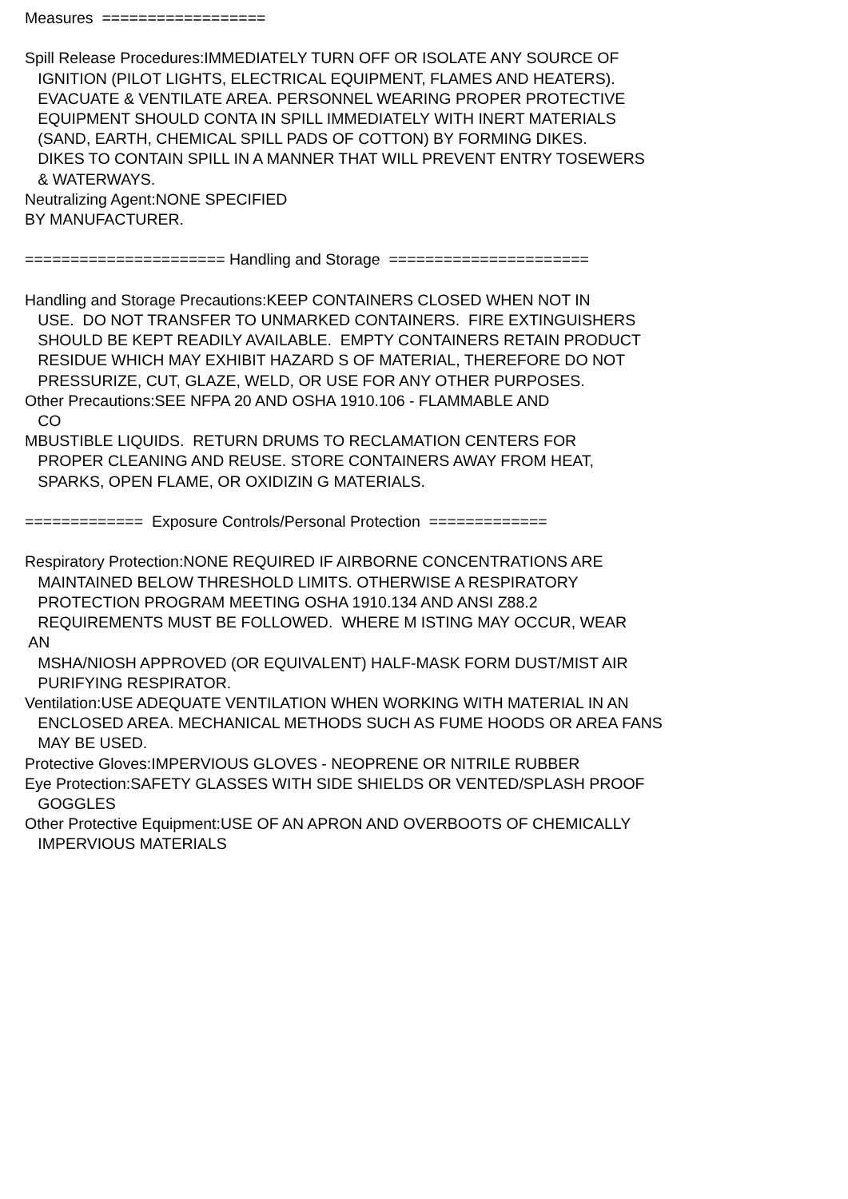Measures ================== Spill Release Procedures:IMMEDIATELY TURN OFF OR ISOLATE ANY SOURCE OF IGNITION (PILOT LIGHTS, ELECTRICAL EQUIPMENT, FLAMES AND HEATERS). EVACUATE & VENTILATE AREA. PERSONNEL WEARING PROPER PROTECTIVE EQUIPMENT SHOULD CONTA IN SPILL IMMEDIATELY WITH INERT MATERIALS (SAND, EARTH, CHEMICAL SPILL PADS OF COTTON) BY FORMING DIKES. DIKES TO CONTAIN SPILL IN A MANNER THAT WILL PREVENT ENTRY TOSEWERS & WATERWAYS. Neutralizing Agent:NONE SPECIFIED BY MANUFACTURER. ====================== Handling and Storage ====================== Handling and Storage Precautions:KEEP CONTAINERS CLOSED WHEN NOT IN USE. DO NOT TRANSFER TO UNMARKED CONTAINERS. FIRE EXTINGUISHERS SHOULD BE KEPT READILY AVAILABLE. EMPTY CONTAINERS RETAIN PRODUCT RESIDUE WHICH MAY EXHIBIT HAZARD S OF MATERIAL, THEREFORE DO NOT PRESSURIZE, CUT, GLAZE, WELD, OR USE FOR ANY OTHER PURPOSES. Other Precautions:SEE NFPA 20 AND OSHA 1910.106 - FLAMMABLE AND CO MBUSTIBLE LIQUIDS. RETURN DRUMS TO RECLAMATION CENTERS FOR PROPER CLEANING AND REUSE. STORE CONTAINERS AWAY FROM HEAT, SPARKS, OPEN FLAME, OR OXIDIZIN G MATERIALS. ============= Exposure Controls/Personal Protection ============= Respiratory Protection:NONE REQUIRED IF AIRBORNE CONCENTRATIONS ARE MAINTAINED BELOW THRESHOLD LIMITS. OTHERWISE A RESPIRATORY PROTECTION PROGRAM MEETING OSHA 1910.134 AND ANSI Z88.2 REQUIREMENTS MUST BE FOLLOWED. WHERE M ISTING MAY OCCUR, WEAR AN MSHA/NIOSH APPROVED (OR EQUIVALENT) HALF-MASK FORM DUST/MIST AIR PURIFYING RESPIRATOR. Ventilation:USE ADEQUATE VENTILATION WHEN WORKING WITH MATERIAL IN AN ENCLOSED AREA. MECHANICAL METHODS SUCH AS FUME HOODS OR AREA FANS MAY BE USED. Protective Gloves:IMPERVIOUS GLOVES - NEOPRENE OR NITRILE RUBBER Eye Protection:SAFETY GLASSES WITH SIDE SHIELDS OR VENTED/SPLASH PROOF GOGGLES Other Protective Equipment:USE OF AN APRON AND OVERBOOTS OF CHEMICALLY IMPERVIOUS MATERIALS